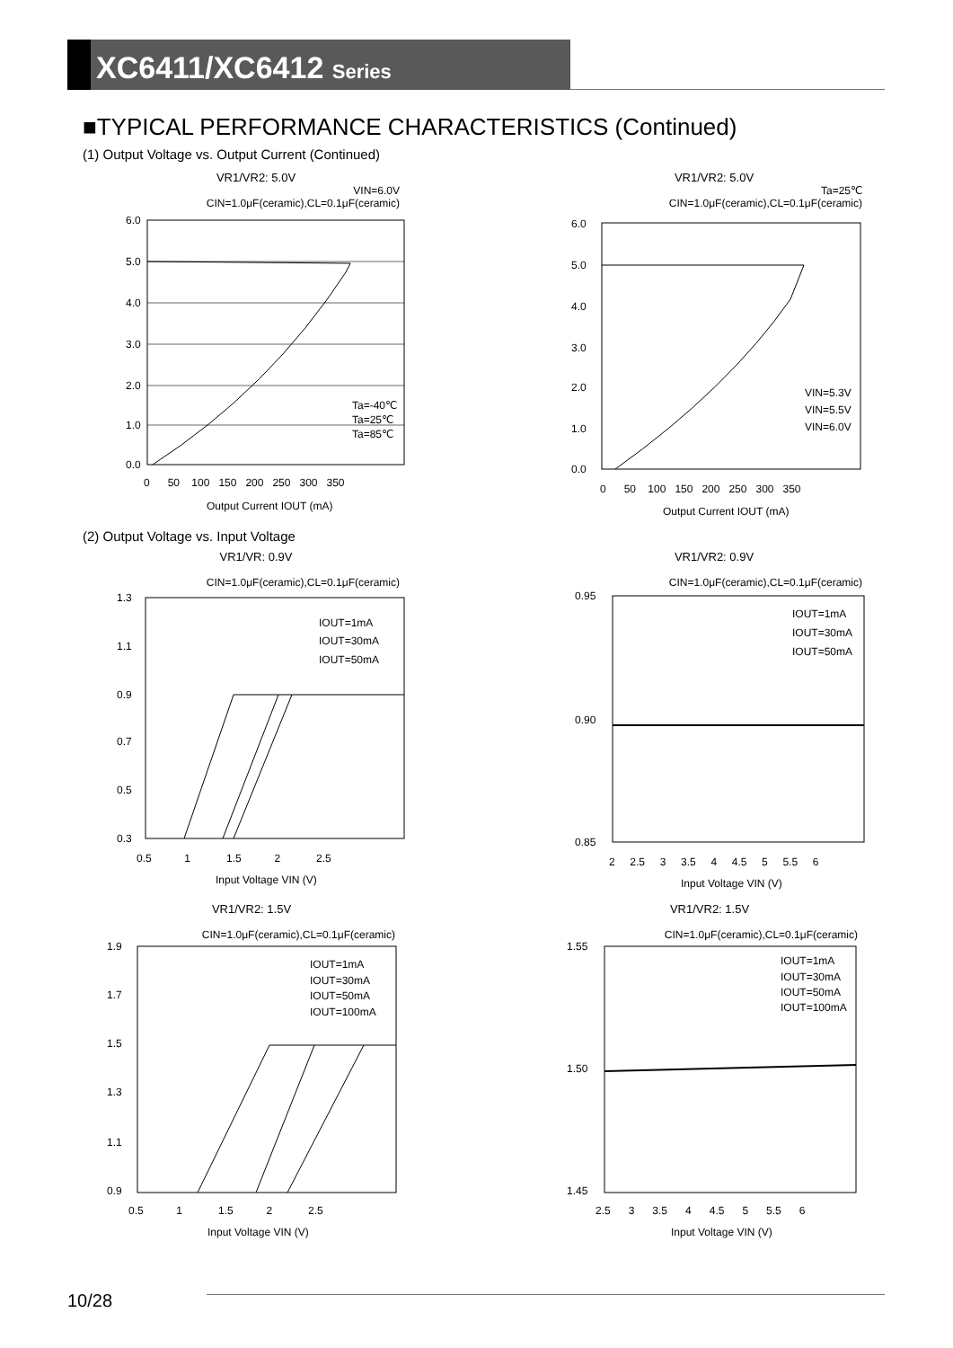XC6411/XC6412 Series
■TYPICAL PERFORMANCE CHARACTERISTICS (Continued)
(1) Output Voltage vs. Output Current (Continued)
VR1/VR2: 5.0V
VIN=6.0V
CIN=1.0μF(ceramic),CL=0.1μF(ceramic)
6.0
5.0
4.0
3.0
2.0
1.0
0.0
Ta=-40℃
Ta=25℃
Ta=85℃
0 50 100 150 200 250 300 350
Output Current IOUT (mA)
VR1/VR2: 5.0V
Ta=25℃
CIN=1.0μF(ceramic),CL=0.1μF(ceramic)
6.0
5.0
4.0
3.0
2.0
1.0
0.0
VIN=5.3V
VIN=5.5V
VIN=6.0V
0 50 100 150 200 250 300 350
Output Current IOUT (mA)
(2) Output Voltage vs. Input Voltage
VR1/VR: 0.9V
CIN=1.0μF(ceramic),CL=0.1μF(ceramic)
1.3
1.1
0.9
0.7
0.5
0.3
IOUT=1mA
IOUT=30mA
IOUT=50mA
0.5 1 1.5 2 2.5
Input Voltage VIN (V)
VR1/VR2: 0.9V
CIN=1.0μF(ceramic),CL=0.1μF(ceramic)
0.95
0.90
0.85
IOUT=1mA
IOUT=30mA
IOUT=50mA
2 2.5 3 3.5 4 4.5 5 5.5 6
Input Voltage VIN (V)
VR1/VR2: 1.5V
CIN=1.0μF(ceramic),CL=0.1μF(ceramic)
1.9
1.7
1.5
1.3
1.1
0.9
IOUT=1mA
IOUT=30mA
IOUT=50mA
IOUT=100mA
0.5 1 1.5 2 2.5
Input Voltage VIN (V)
VR1/VR2: 1.5V
CIN=1.0μF(ceramic),CL=0.1μF(ceramic)
1.55
1.50
1.45
IOUT=1mA
IOUT=30mA
IOUT=50mA
IOUT=100mA
2.5 3 3.5 4 4.5 5 5.5 6
Input Voltage VIN (V)
10/28